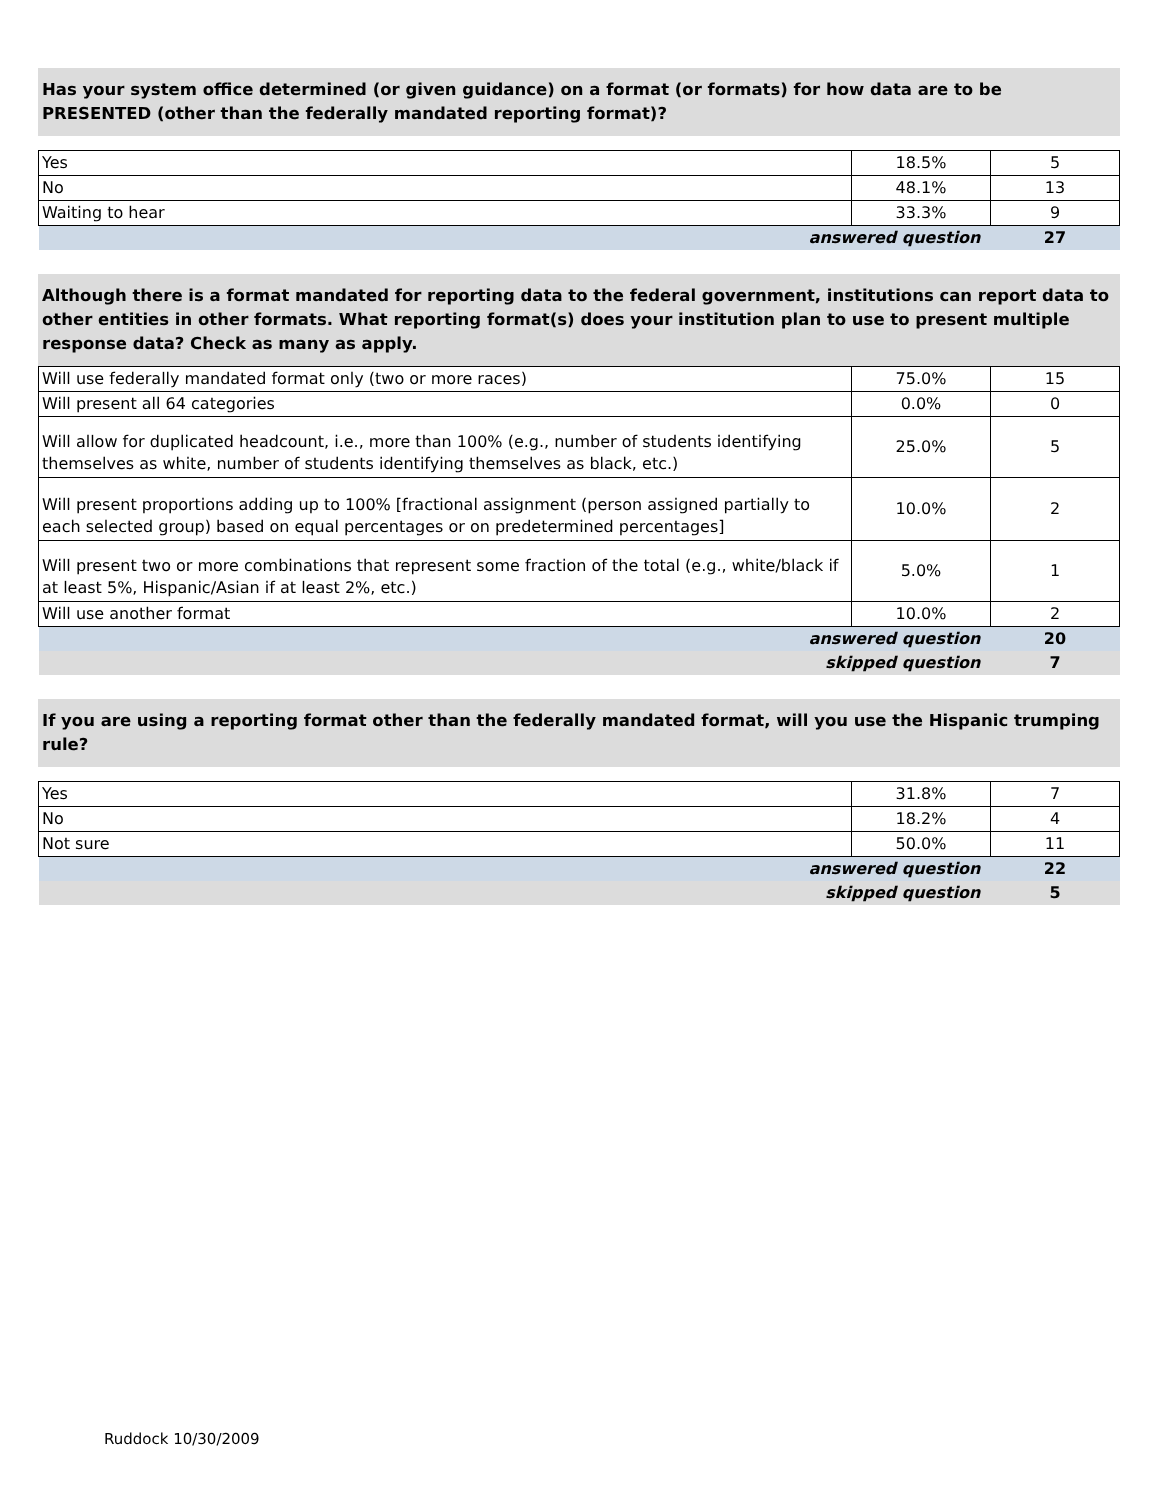Has your system office determined (or given guidance) on a format (or formats) for how data are to be PRESENTED (other than the federally mandated reporting format)?
| Yes | 18.5% | 5 |
| No | 48.1% | 13 |
| Waiting to hear | 33.3% | 9 |
| answered question | | 27 |
Although there is a format mandated for reporting data to the federal government, institutions can report data to other entities in other formats. What reporting format(s) does your institution plan to use to present multiple response data? Check as many as apply.
| Will use federally mandated format only (two or more races) | 75.0% | 15 |
| Will present all 64 categories | 0.0% | 0 |
| Will allow for duplicated headcount, i.e., more than 100% (e.g., number of students identifying themselves as white, number of students identifying themselves as black, etc.) | 25.0% | 5 |
| Will present proportions adding up to 100% [fractional assignment (person assigned partially to each selected group) based on equal percentages or on predetermined percentages] | 10.0% | 2 |
| Will present two or more combinations that represent some fraction of the total (e.g., white/black if at least 5%, Hispanic/Asian if at least 2%, etc.) | 5.0% | 1 |
| Will use another format | 10.0% | 2 |
| answered question | | 20 |
| skipped question | | 7 |
If you are using a reporting format other than the federally mandated format, will you use the Hispanic trumping rule?
| Yes | 31.8% | 7 |
| No | 18.2% | 4 |
| Not sure | 50.0% | 11 |
| answered question | | 22 |
| skipped question | | 5 |
Ruddock 10/30/2009